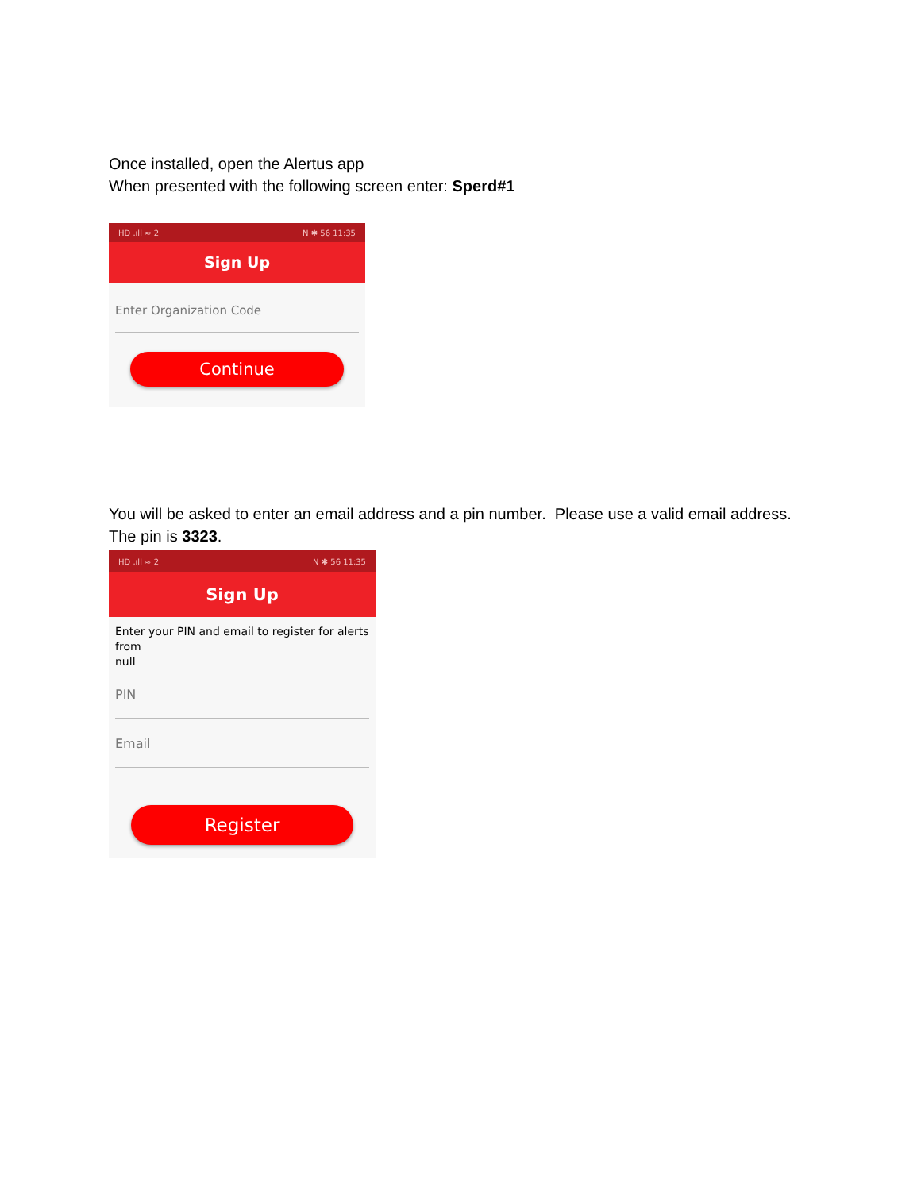Once installed, open the Alertus app
When presented with the following screen enter: Sperd#1
HD .ıll ≈ 2 N ✱ 56 11:35
Sign Up
Enter Organization Code
Continue
You will be asked to enter an email address and a pin number. Please use a valid email address. The pin is 3323.
HD .ıll ≈ 2 N ✱ 56 11:35
Sign Up
Enter your PIN and email to register for alerts from
null
PIN
Email
Register